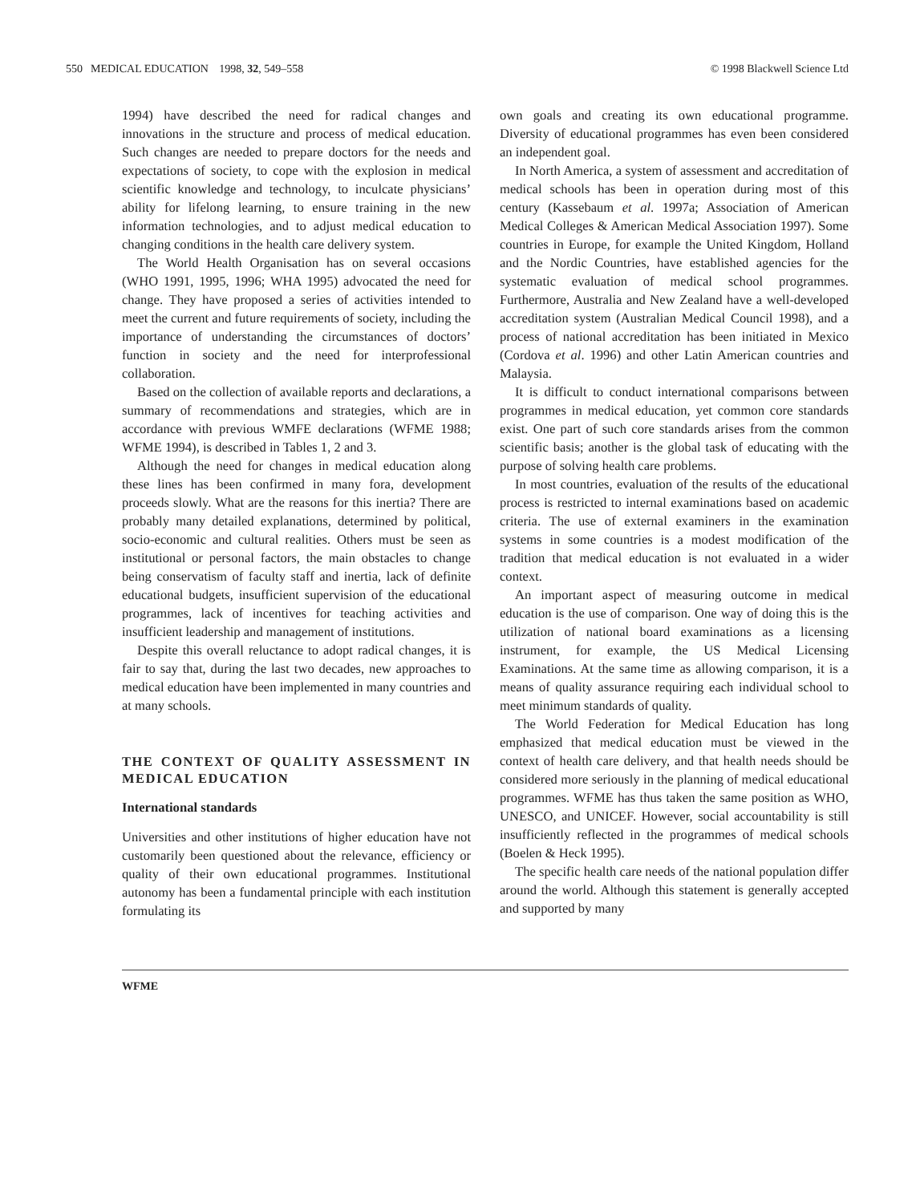550 MEDICAL EDUCATION 1998, 32, 549–558
© 1998 Blackwell Science Ltd
1994) have described the need for radical changes and innovations in the structure and process of medical education. Such changes are needed to prepare doctors for the needs and expectations of society, to cope with the explosion in medical scientific knowledge and technology, to inculcate physicians’ ability for lifelong learning, to ensure training in the new information technologies, and to adjust medical education to changing conditions in the health care delivery system.
The World Health Organisation has on several occasions (WHO 1991, 1995, 1996; WHA 1995) advocated the need for change. They have proposed a series of activities intended to meet the current and future requirements of society, including the importance of understanding the circumstances of doctors’ function in society and the need for interprofessional collaboration.
Based on the collection of available reports and declarations, a summary of recommendations and strategies, which are in accordance with previous WMFE declarations (WFME 1988; WFME 1994), is described in Tables 1, 2 and 3.
Although the need for changes in medical education along these lines has been confirmed in many fora, development proceeds slowly. What are the reasons for this inertia? There are probably many detailed explanations, determined by political, socio-economic and cultural realities. Others must be seen as institutional or personal factors, the main obstacles to change being conservatism of faculty staff and inertia, lack of definite educational budgets, insufficient supervision of the educational programmes, lack of incentives for teaching activities and insufficient leadership and management of institutions.
Despite this overall reluctance to adopt radical changes, it is fair to say that, during the last two decades, new approaches to medical education have been implemented in many countries and at many schools.
THE CONTEXT OF QUALITY ASSESSMENT IN MEDICAL EDUCATION
International standards
Universities and other institutions of higher education have not customarily been questioned about the relevance, efficiency or quality of their own educational programmes. Institutional autonomy has been a fundamental principle with each institution formulating its
own goals and creating its own educational programme. Diversity of educational programmes has even been considered an independent goal.
In North America, a system of assessment and accreditation of medical schools has been in operation during most of this century (Kassebaum et al. 1997a; Association of American Medical Colleges & American Medical Association 1997). Some countries in Europe, for example the United Kingdom, Holland and the Nordic Countries, have established agencies for the systematic evaluation of medical school programmes. Furthermore, Australia and New Zealand have a well-developed accreditation system (Australian Medical Council 1998), and a process of national accreditation has been initiated in Mexico (Cordova et al. 1996) and other Latin American countries and Malaysia.
It is difficult to conduct international comparisons between programmes in medical education, yet common core standards exist. One part of such core standards arises from the common scientific basis; another is the global task of educating with the purpose of solving health care problems.
In most countries, evaluation of the results of the educational process is restricted to internal examinations based on academic criteria. The use of external examiners in the examination systems in some countries is a modest modification of the tradition that medical education is not evaluated in a wider context.
An important aspect of measuring outcome in medical education is the use of comparison. One way of doing this is the utilization of national board examinations as a licensing instrument, for example, the US Medical Licensing Examinations. At the same time as allowing comparison, it is a means of quality assurance requiring each individual school to meet minimum standards of quality.
The World Federation for Medical Education has long emphasized that medical education must be viewed in the context of health care delivery, and that health needs should be considered more seriously in the planning of medical educational programmes. WFME has thus taken the same position as WHO, UNESCO, and UNICEF. However, social accountability is still insufficiently reflected in the programmes of medical schools (Boelen & Heck 1995).
The specific health care needs of the national population differ around the world. Although this statement is generally accepted and supported by many
WFME